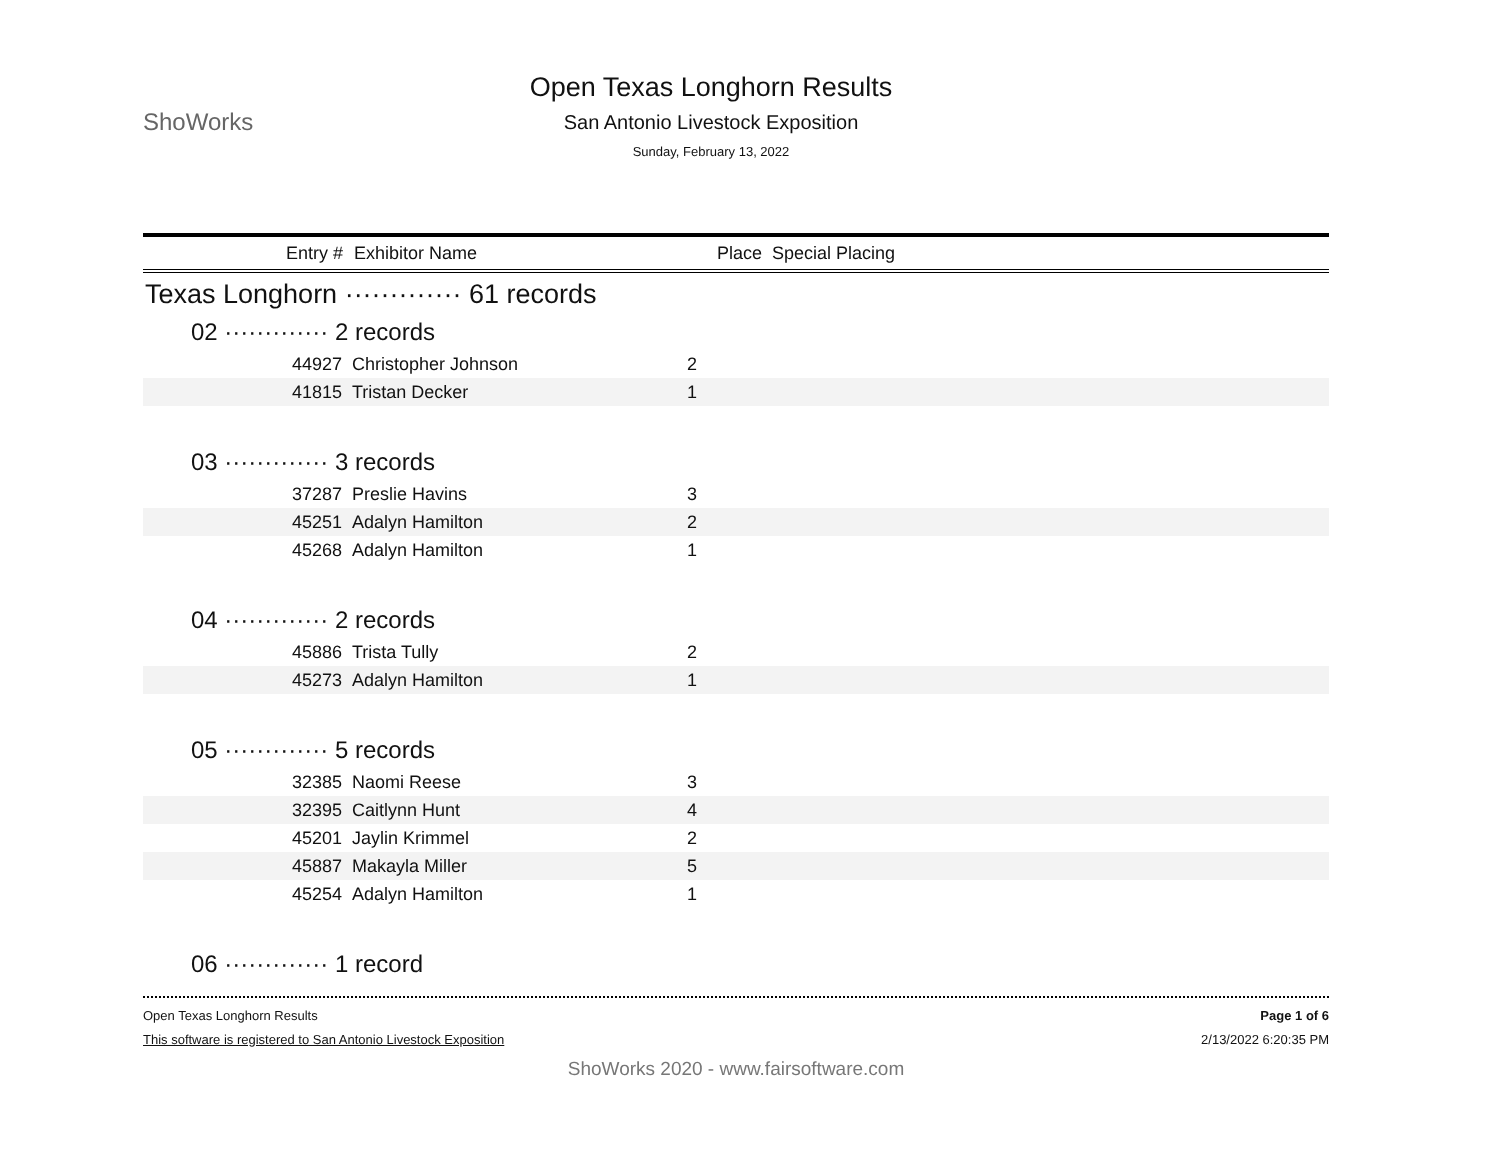ShoWorks
Open Texas Longhorn Results
San Antonio Livestock Exposition
Sunday, February 13, 2022
| Entry # | Exhibitor Name | Place Special Placing |
| --- | --- | --- |
Texas Longhorn ············· 61 records
02 ············· 2 records
| 44927 | Christopher Johnson | 2 | |
| 41815 | Tristan Decker | 1 | |
03 ············· 3 records
| 37287 | Preslie Havins | 3 | |
| 45251 | Adalyn Hamilton | 2 | |
| 45268 | Adalyn Hamilton | 1 | |
04 ············· 2 records
| 45886 | Trista Tully | 2 | |
| 45273 | Adalyn Hamilton | 1 | |
05 ············· 5 records
| 32385 | Naomi Reese | 3 | |
| 32395 | Caitlynn Hunt | 4 | |
| 45201 | Jaylin Krimmel | 2 | |
| 45887 | Makayla Miller | 5 | |
| 45254 | Adalyn Hamilton | 1 | |
06 ············· 1 record
Open Texas Longhorn Results
This software is registered to San Antonio Livestock Exposition
Page 1 of 6
2/13/2022 6:20:35 PM
ShoWorks 2020 - www.fairsoftware.com